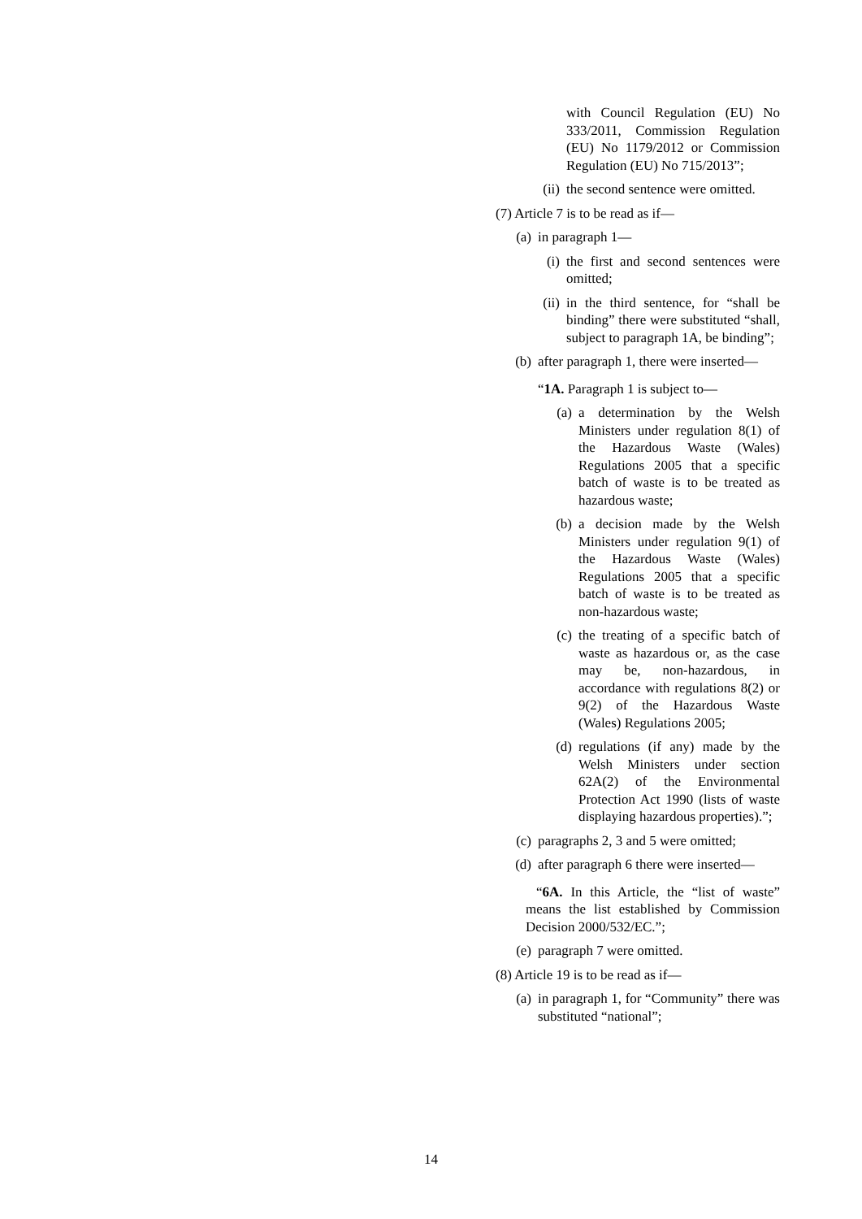with Council Regulation (EU) No 333/2011, Commission Regulation (EU) No 1179/2012 or Commission Regulation (EU) No 715/2013”;
(ii) the second sentence were omitted.
(7) Article 7 is to be read as if—
(a) in paragraph 1—
(i) the first and second sentences were omitted;
(ii) in the third sentence, for “shall be binding” there were substituted “shall, subject to paragraph 1A, be binding”;
(b) after paragraph 1, there were inserted—
“1A. Paragraph 1 is subject to—
(a) a determination by the Welsh Ministers under regulation 8(1) of the Hazardous Waste (Wales) Regulations 2005 that a specific batch of waste is to be treated as hazardous waste;
(b) a decision made by the Welsh Ministers under regulation 9(1) of the Hazardous Waste (Wales) Regulations 2005 that a specific batch of waste is to be treated as non-hazardous waste;
(c) the treating of a specific batch of waste as hazardous or, as the case may be, non-hazardous, in accordance with regulations 8(2) or 9(2) of the Hazardous Waste (Wales) Regulations 2005;
(d) regulations (if any) made by the Welsh Ministers under section 62A(2) of the Environmental Protection Act 1990 (lists of waste displaying hazardous properties).”;
(c) paragraphs 2, 3 and 5 were omitted;
(d) after paragraph 6 there were inserted—
“6A. In this Article, the “list of waste” means the list established by Commission Decision 2000/532/EC.”;
(e) paragraph 7 were omitted.
(8) Article 19 is to be read as if—
(a) in paragraph 1, for “Community” there was substituted “national”;
14